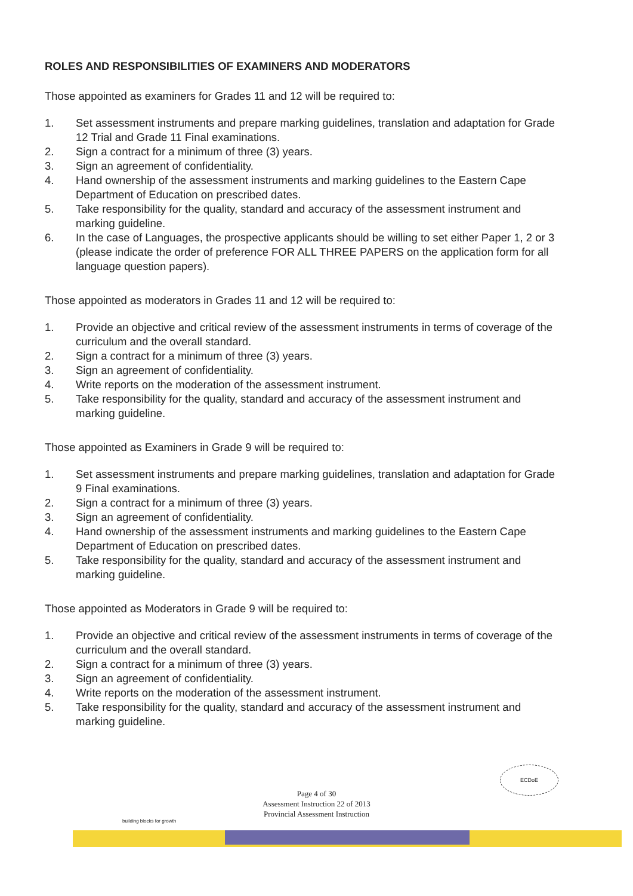ROLES AND RESPONSIBILITIES OF EXAMINERS AND MODERATORS
Those appointed as examiners for Grades 11 and 12 will be required to:
1. Set assessment instruments and prepare marking guidelines, translation and adaptation for Grade 12 Trial and Grade 11 Final examinations.
2. Sign a contract for a minimum of three (3) years.
3. Sign an agreement of confidentiality.
4. Hand ownership of the assessment instruments and marking guidelines to the Eastern Cape Department of Education on prescribed dates.
5. Take responsibility for the quality, standard and accuracy of the assessment instrument and marking guideline.
6. In the case of Languages, the prospective applicants should be willing to set either Paper 1, 2 or 3 (please indicate the order of preference FOR ALL THREE PAPERS on the application form for all language question papers).
Those appointed as moderators in Grades 11 and 12 will be required to:
1. Provide an objective and critical review of the assessment instruments in terms of coverage of the curriculum and the overall standard.
2. Sign a contract for a minimum of three (3) years.
3. Sign an agreement of confidentiality.
4. Write reports on the moderation of the assessment instrument.
5. Take responsibility for the quality, standard and accuracy of the assessment instrument and marking guideline.
Those appointed as Examiners in Grade 9 will be required to:
1. Set assessment instruments and prepare marking guidelines, translation and adaptation for Grade 9 Final examinations.
2. Sign a contract for a minimum of three (3) years.
3. Sign an agreement of confidentiality.
4. Hand ownership of the assessment instruments and marking guidelines to the Eastern Cape Department of Education on prescribed dates.
5. Take responsibility for the quality, standard and accuracy of the assessment instrument and marking guideline.
Those appointed as Moderators in Grade 9 will be required to:
1. Provide an objective and critical review of the assessment instruments in terms of coverage of the curriculum and the overall standard.
2. Sign a contract for a minimum of three (3) years.
3. Sign an agreement of confidentiality.
4. Write reports on the moderation of the assessment instrument.
5. Take responsibility for the quality, standard and accuracy of the assessment instrument and marking guideline.
Page 4 of 30
Assessment Instruction 22 of 2013
Provincial Assessment Instruction
ECDoE
building blocks for growth